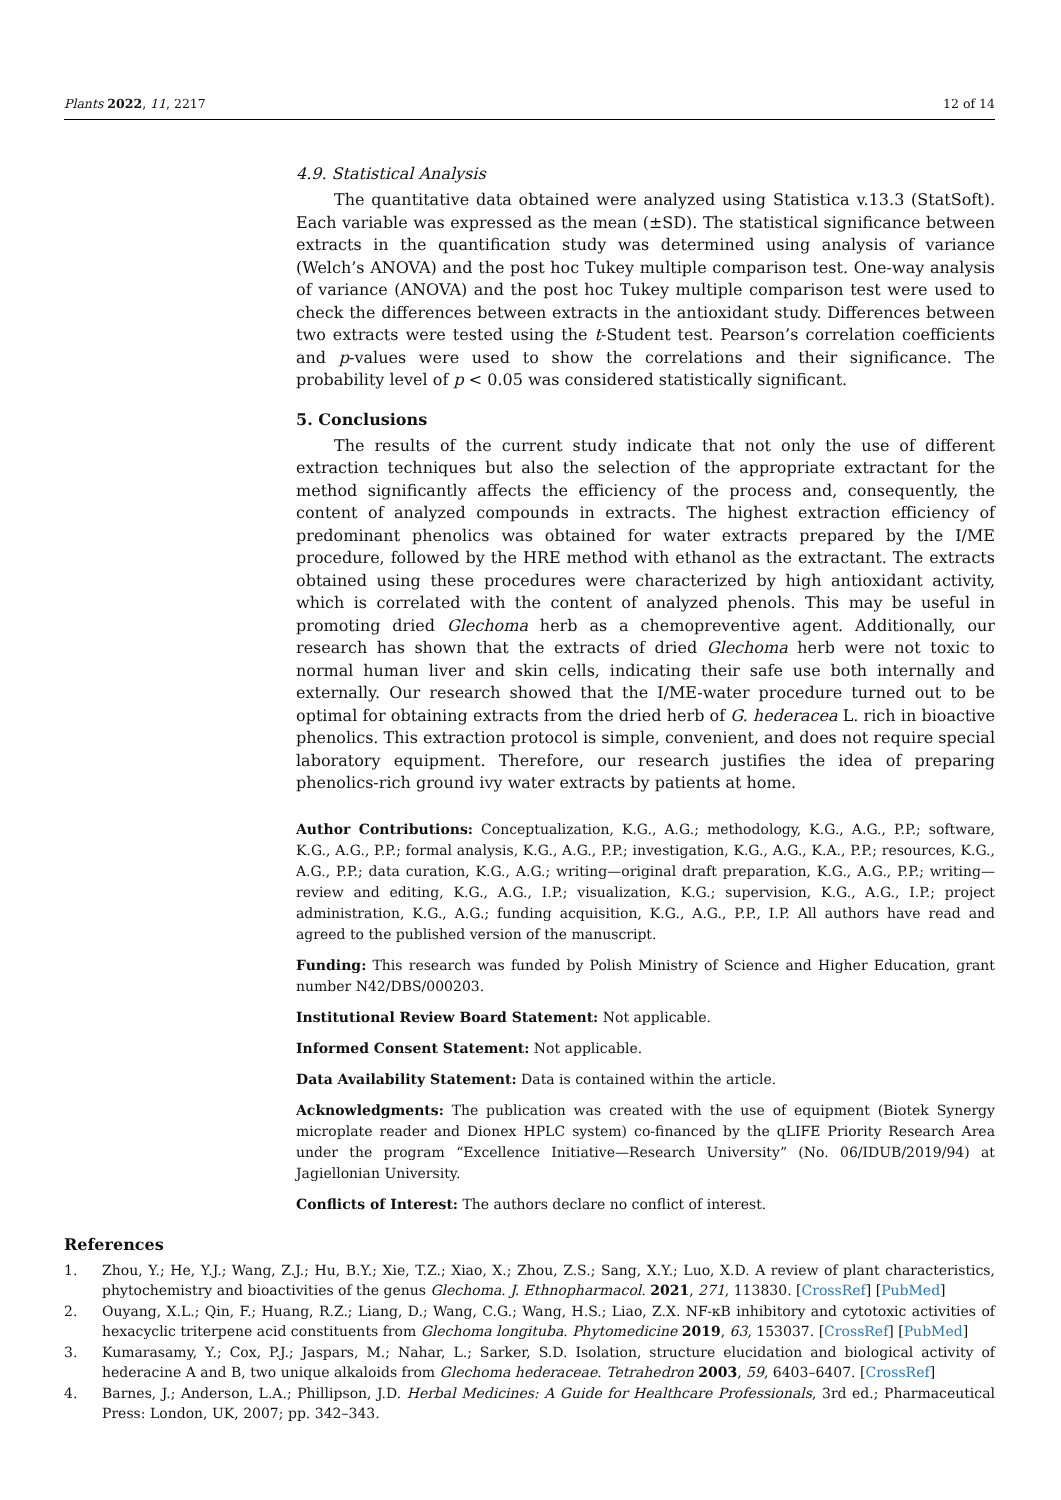Plants 2022, 11, 2217 12 of 14
4.9. Statistical Analysis
The quantitative data obtained were analyzed using Statistica v.13.3 (StatSoft). Each variable was expressed as the mean (±SD). The statistical significance between extracts in the quantification study was determined using analysis of variance (Welch’s ANOVA) and the post hoc Tukey multiple comparison test. One-way analysis of variance (ANOVA) and the post hoc Tukey multiple comparison test were used to check the differences between extracts in the antioxidant study. Differences between two extracts were tested using the t-Student test. Pearson’s correlation coefficients and p-values were used to show the correlations and their significance. The probability level of p < 0.05 was considered statistically significant.
5. Conclusions
The results of the current study indicate that not only the use of different extraction techniques but also the selection of the appropriate extractant for the method significantly affects the efficiency of the process and, consequently, the content of analyzed compounds in extracts. The highest extraction efficiency of predominant phenolics was obtained for water extracts prepared by the I/ME procedure, followed by the HRE method with ethanol as the extractant. The extracts obtained using these procedures were characterized by high antioxidant activity, which is correlated with the content of analyzed phenols. This may be useful in promoting dried Glechoma herb as a chemopreventive agent. Additionally, our research has shown that the extracts of dried Glechoma herb were not toxic to normal human liver and skin cells, indicating their safe use both internally and externally. Our research showed that the I/ME-water procedure turned out to be optimal for obtaining extracts from the dried herb of G. hederacea L. rich in bioactive phenolics. This extraction protocol is simple, convenient, and does not require special laboratory equipment. Therefore, our research justifies the idea of preparing phenolics-rich ground ivy water extracts by patients at home.
Author Contributions: Conceptualization, K.G., A.G.; methodology, K.G., A.G., P.P.; software, K.G., A.G., P.P.; formal analysis, K.G., A.G., P.P.; investigation, K.G., A.G., K.A., P.P.; resources, K.G., A.G., P.P.; data curation, K.G., A.G.; writing—original draft preparation, K.G., A.G., P.P.; writing—review and editing, K.G., A.G., I.P.; visualization, K.G.; supervision, K.G., A.G., I.P.; project administration, K.G., A.G.; funding acquisition, K.G., A.G., P.P., I.P. All authors have read and agreed to the published version of the manuscript.
Funding: This research was funded by Polish Ministry of Science and Higher Education, grant number N42/DBS/000203.
Institutional Review Board Statement: Not applicable.
Informed Consent Statement: Not applicable.
Data Availability Statement: Data is contained within the article.
Acknowledgments: The publication was created with the use of equipment (Biotek Synergy microplate reader and Dionex HPLC system) co-financed by the qLIFE Priority Research Area under the program “Excellence Initiative—Research University” (No. 06/IDUB/2019/94) at Jagiellonian University.
Conflicts of Interest: The authors declare no conflict of interest.
References
1. Zhou, Y.; He, Y.J.; Wang, Z.J.; Hu, B.Y.; Xie, T.Z.; Xiao, X.; Zhou, Z.S.; Sang, X.Y.; Luo, X.D. A review of plant characteristics, phytochemistry and bioactivities of the genus Glechoma. J. Ethnopharmacol. 2021, 271, 113830. [CrossRef] [PubMed]
2. Ouyang, X.L.; Qin, F.; Huang, R.Z.; Liang, D.; Wang, C.G.; Wang, H.S.; Liao, Z.X. NF-κB inhibitory and cytotoxic activities of hexacyclic triterpene acid constituents from Glechoma longituba. Phytomedicine 2019, 63, 153037. [CrossRef] [PubMed]
3. Kumarasamy, Y.; Cox, P.J.; Jaspars, M.; Nahar, L.; Sarker, S.D. Isolation, structure elucidation and biological activity of hederacine A and B, two unique alkaloids from Glechoma hederaceae. Tetrahedron 2003, 59, 6403–6407. [CrossRef]
4. Barnes, J.; Anderson, L.A.; Phillipson, J.D. Herbal Medicines: A Guide for Healthcare Professionals, 3rd ed.; Pharmaceutical Press: London, UK, 2007; pp. 342–343.